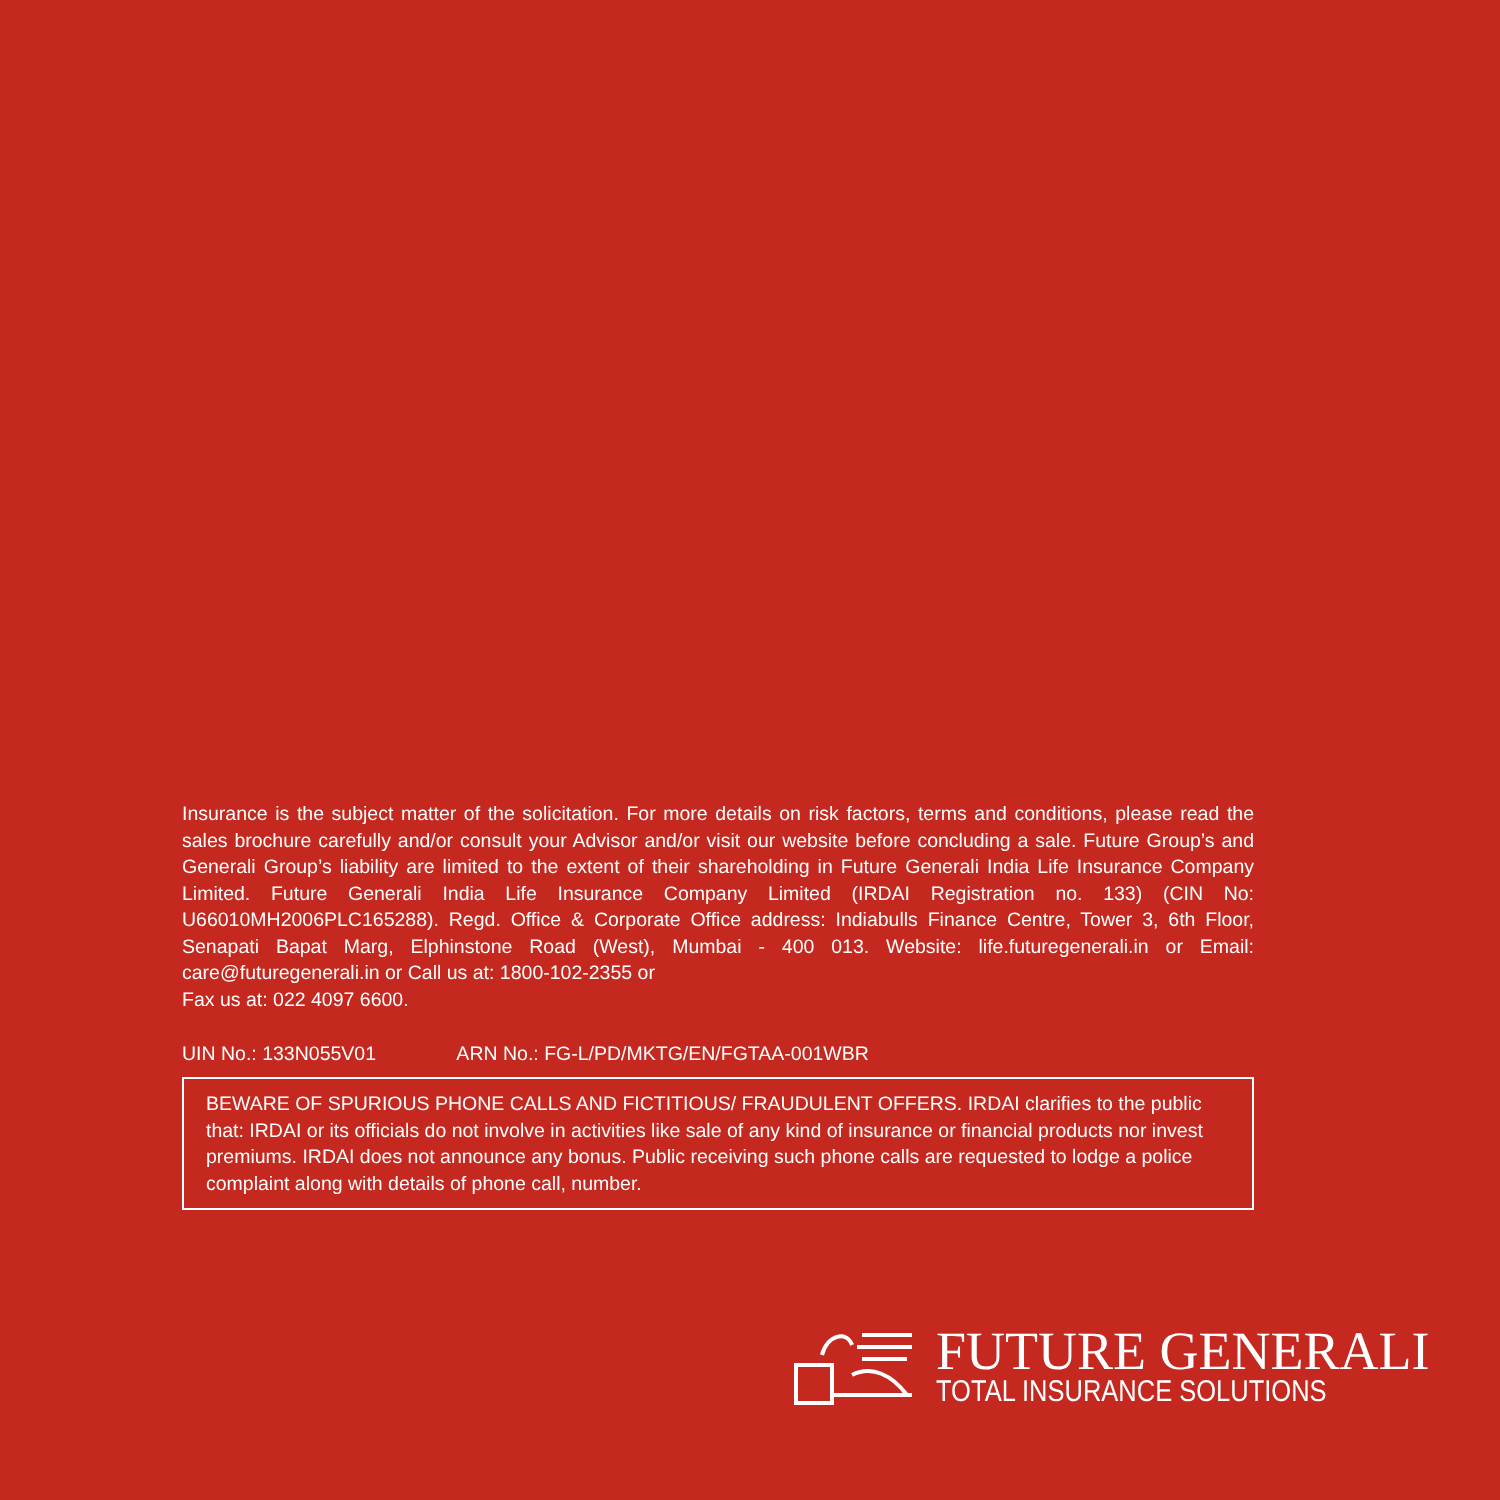Insurance is the subject matter of the solicitation. For more details on risk factors, terms and conditions, please read the sales brochure carefully and/or consult your Advisor and/or visit our website before concluding a sale. Future Group’s and Generali Group’s liability are limited to the extent of their shareholding in Future Generali India Life Insurance Company Limited. Future Generali India Life Insurance Company Limited (IRDAI Registration no. 133) (CIN No: U66010MH2006PLC165288). Regd. Office & Corporate Office address: Indiabulls Finance Centre, Tower 3, 6th Floor, Senapati Bapat Marg, Elphinstone Road (West), Mumbai - 400 013. Website: life.futuregenerali.in or Email: care@futuregenerali.in or Call us at: 1800-102-2355 or
Fax us at: 022 4097 6600.
UIN No.: 133N055V01 ARN No.: FG-L/PD/MKTG/EN/FGTAA-001WBR
BEWARE OF SPURIOUS PHONE CALLS AND FICTITIOUS/ FRAUDULENT OFFERS. IRDAI clarifies to the public that: IRDAI or its officials do not involve in activities like sale of any kind of insurance or financial products nor invest premiums. IRDAI does not announce any bonus. Public receiving such phone calls are requested to lodge a police complaint along with details of phone call, number.
FUTURE GENERALI
TOTAL INSURANCE SOLUTIONS